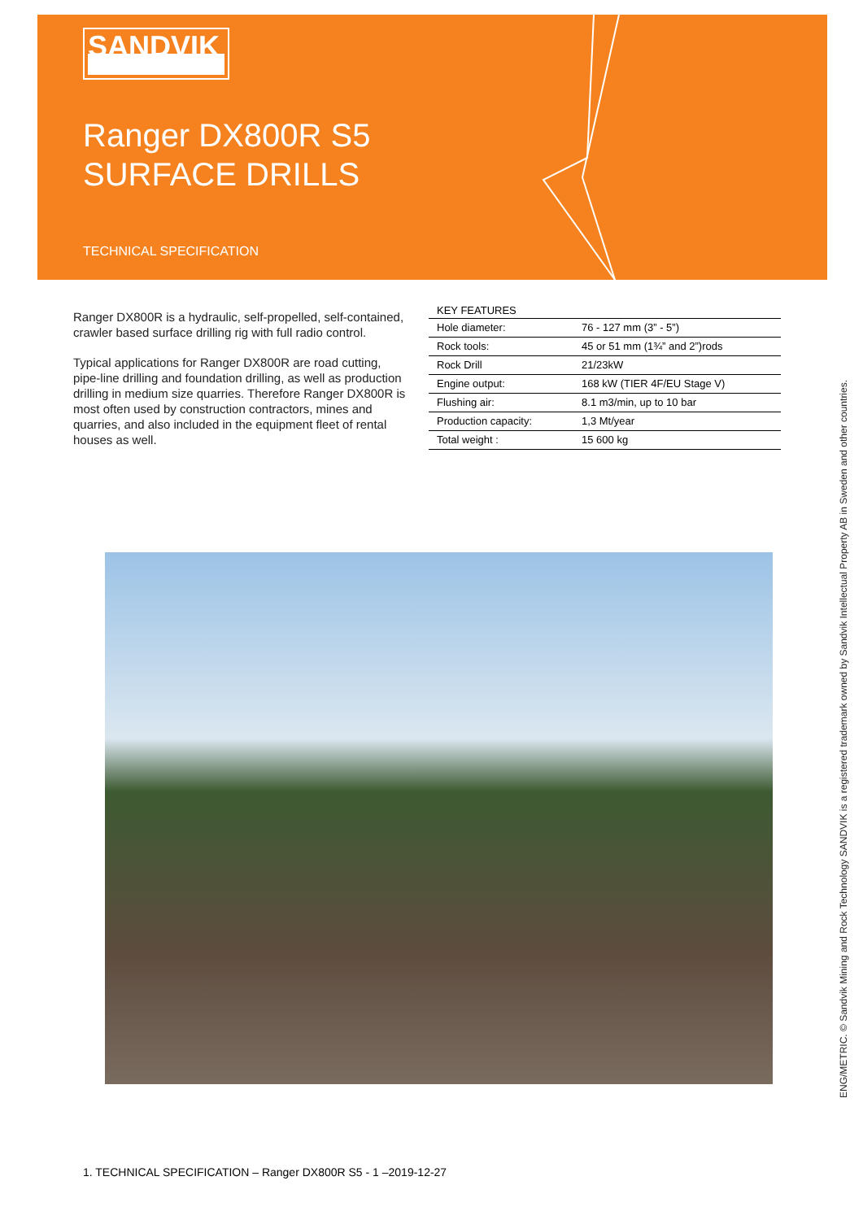SANDVIK
Ranger DX800R S5
SURFACE DRILLS
TECHNICAL SPECIFICATION
Ranger DX800R is a hydraulic, self-propelled, self-contained, crawler based surface drilling rig with full radio control.
Typical applications for Ranger DX800R are road cutting, pipe-line drilling and foundation drilling, as well as production drilling in medium size quarries. Therefore Ranger DX800R is most often used by construction contractors, mines and quarries, and also included in the equipment fleet of rental houses as well.
| KEY FEATURES | |
| --- | --- |
| Hole diameter: | 76 - 127 mm (3” - 5”) |
| Rock tools: | 45 or 51 mm (1¾” and 2”)rods |
| Rock Drill | 21/23kW |
| Engine output: | 168 kW (TIER 4F/EU Stage V) |
| Flushing air: | 8.1 m3/min, up to 10 bar |
| Production capacity: | 1,3 Mt/year |
| Total weight : | 15 600 kg |
ENG/METRIC. © Sandvik Mining and Rock Technology SANDVIK is a registered trademark owned by Sandvik Intellectual Property AB in Sweden and other countries.
1. TECHNICAL SPECIFICATION – Ranger DX800R S5 - 1 –2019-12-27